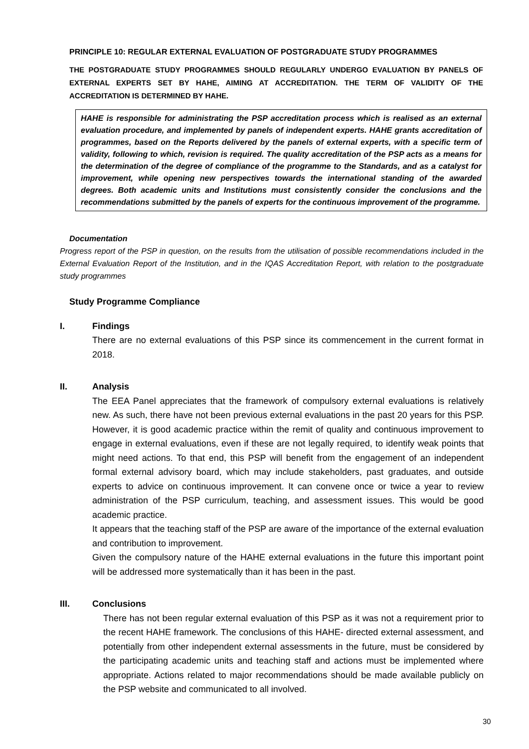PRINCIPLE 10: REGULAR EXTERNAL EVALUATION OF POSTGRADUATE STUDY PROGRAMMES
THE POSTGRADUATE STUDY PROGRAMMES SHOULD REGULARLY UNDERGO EVALUATION BY PANELS OF EXTERNAL EXPERTS SET BY HAHE, AIMING AT ACCREDITATION. THE TERM OF VALIDITY OF THE ACCREDITATION IS DETERMINED BY HAHE.
HAHE is responsible for administrating the PSP accreditation process which is realised as an external evaluation procedure, and implemented by panels of independent experts. HAHE grants accreditation of programmes, based on the Reports delivered by the panels of external experts, with a specific term of validity, following to which, revision is required. The quality accreditation of the PSP acts as a means for the determination of the degree of compliance of the programme to the Standards, and as a catalyst for improvement, while opening new perspectives towards the international standing of the awarded degrees. Both academic units and Institutions must consistently consider the conclusions and the recommendations submitted by the panels of experts for the continuous improvement of the programme.
Documentation
Progress report of the PSP in question, on the results from the utilisation of possible recommendations included in the External Evaluation Report of the Institution, and in the IQAS Accreditation Report, with relation to the postgraduate study programmes
Study Programme Compliance
I. Findings
There are no external evaluations of this PSP since its commencement in the current format in 2018.
II. Analysis
The EEA Panel appreciates that the framework of compulsory external evaluations is relatively new. As such, there have not been previous external evaluations in the past 20 years for this PSP. However, it is good academic practice within the remit of quality and continuous improvement to engage in external evaluations, even if these are not legally required, to identify weak points that might need actions. To that end, this PSP will benefit from the engagement of an independent formal external advisory board, which may include stakeholders, past graduates, and outside experts to advice on continuous improvement. It can convene once or twice a year to review administration of the PSP curriculum, teaching, and assessment issues. This would be good academic practice.
It appears that the teaching staff of the PSP are aware of the importance of the external evaluation and contribution to improvement.
Given the compulsory nature of the HAHE external evaluations in the future this important point will be addressed more systematically than it has been in the past.
III. Conclusions
There has not been regular external evaluation of this PSP as it was not a requirement prior to the recent HAHE framework. The conclusions of this HAHE- directed external assessment, and potentially from other independent external assessments in the future, must be considered by the participating academic units and teaching staff and actions must be implemented where appropriate. Actions related to major recommendations should be made available publicly on the PSP website and communicated to all involved.
30